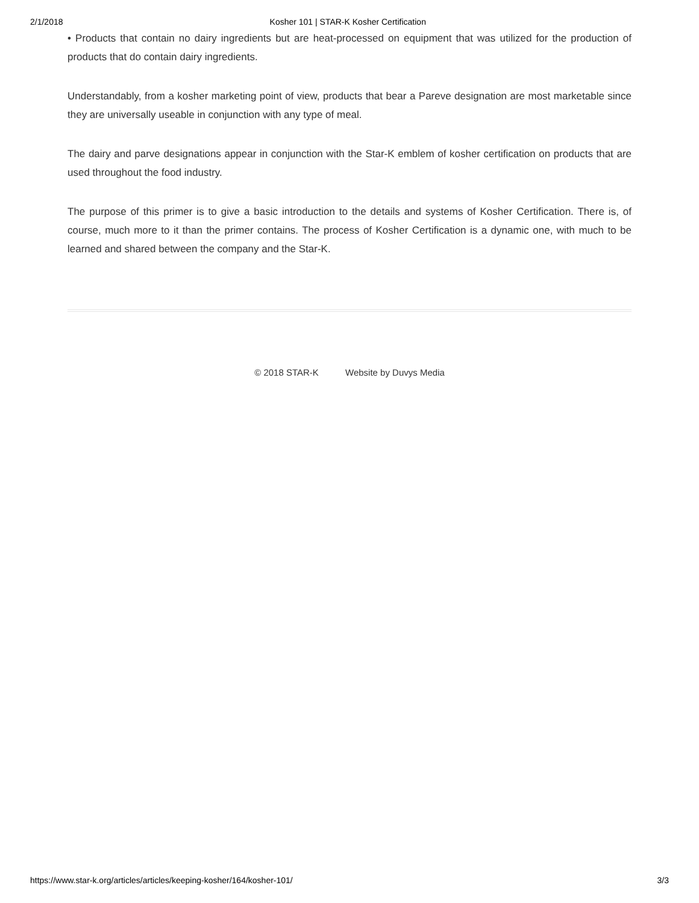2/1/2018 Kosher 101 | STAR-K Kosher Certification
• Products that contain no dairy ingredients but are heat-processed on equipment that was utilized for the production of products that do contain dairy ingredients.
Understandably, from a kosher marketing point of view, products that bear a Pareve designation are most marketable since they are universally useable in conjunction with any type of meal.
The dairy and parve designations appear in conjunction with the Star-K emblem of kosher certification on products that are used throughout the food industry.
The purpose of this primer is to give a basic introduction to the details and systems of Kosher Certification. There is, of course, much more to it than the primer contains. The process of Kosher Certification is a dynamic one, with much to be learned and shared between the company and the Star-K.
© 2018 STAR-K Website by Duvys Media
https://www.star-k.org/articles/articles/keeping-kosher/164/kosher-101/ 3/3